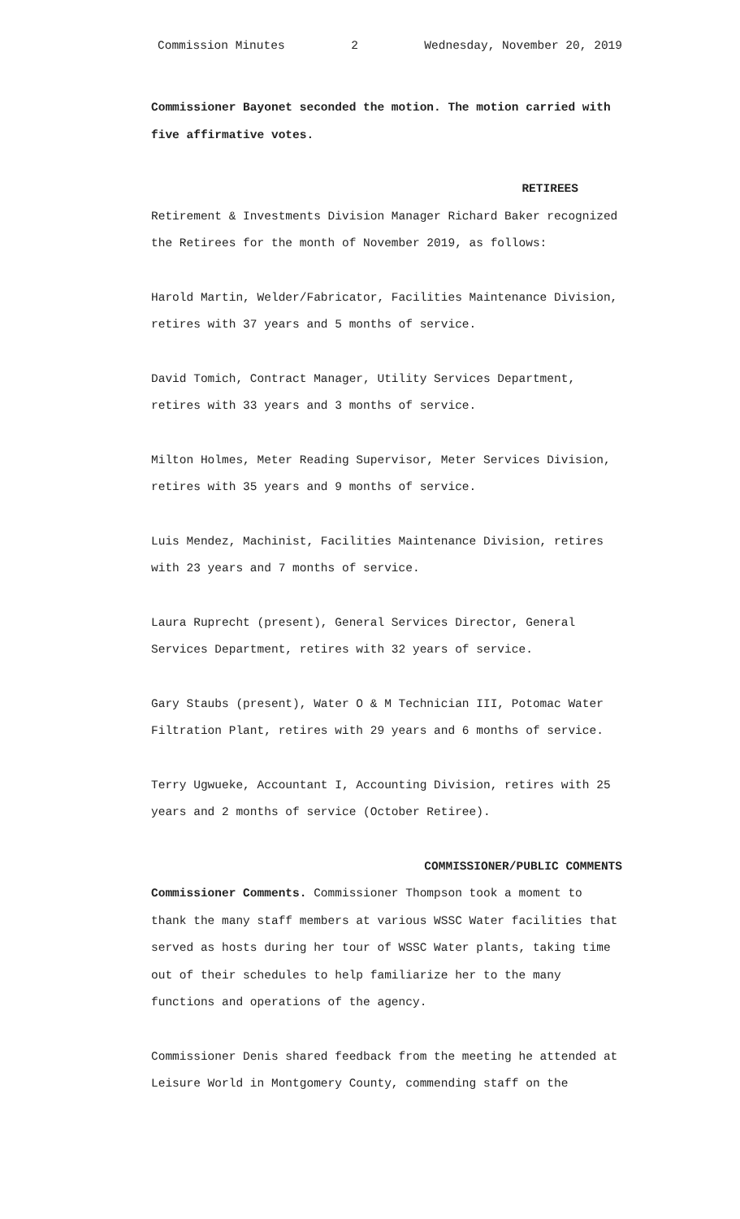Commission Minutes 2 Wednesday, November 20, 2019
Commissioner Bayonet seconded the motion. The motion carried with five affirmative votes.
RETIREES
Retirement & Investments Division Manager Richard Baker recognized the Retirees for the month of November 2019, as follows:
Harold Martin, Welder/Fabricator, Facilities Maintenance Division, retires with 37 years and 5 months of service.
David Tomich, Contract Manager, Utility Services Department, retires with 33 years and 3 months of service.
Milton Holmes, Meter Reading Supervisor, Meter Services Division, retires with 35 years and 9 months of service.
Luis Mendez, Machinist, Facilities Maintenance Division, retires with 23 years and 7 months of service.
Laura Ruprecht (present), General Services Director, General Services Department, retires with 32 years of service.
Gary Staubs (present), Water O & M Technician III, Potomac Water Filtration Plant, retires with 29 years and 6 months of service.
Terry Ugwueke, Accountant I, Accounting Division, retires with 25 years and 2 months of service (October Retiree).
COMMISSIONER/PUBLIC COMMENTS
Commissioner Comments. Commissioner Thompson took a moment to thank the many staff members at various WSSC Water facilities that served as hosts during her tour of WSSC Water plants, taking time out of their schedules to help familiarize her to the many functions and operations of the agency.
Commissioner Denis shared feedback from the meeting he attended at Leisure World in Montgomery County, commending staff on the